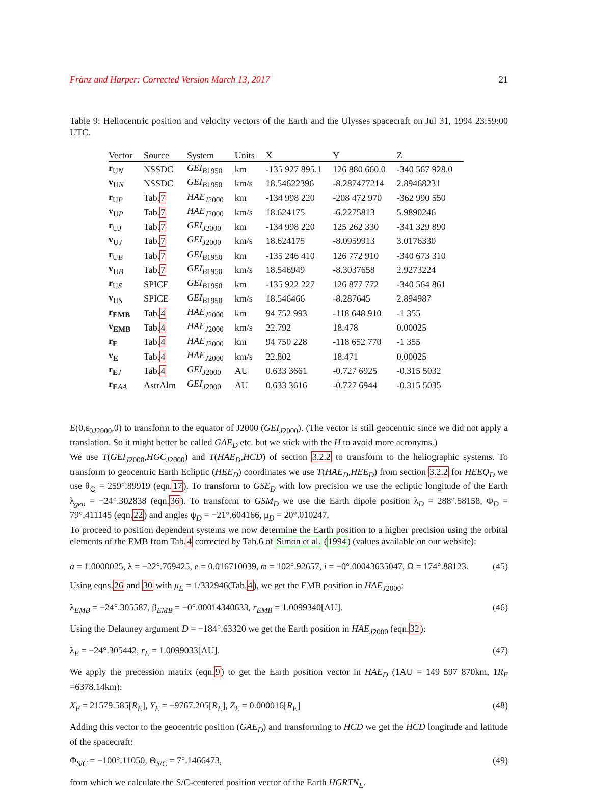Fränz and Harper: Corrected Version March 13, 2017 21
Table 9: Heliocentric position and velocity vectors of the Earth and the Ulysses spacecraft on Jul 31, 1994 23:59:00 UTC.
| Vector | Source | System | Units | X | Y | Z |
| --- | --- | --- | --- | --- | --- | --- |
| r<sub>UN</sub> | NSSDC | GEI<sub>B1950</sub> | km | -135 927 895.1 | 126 880 660.0 | -340 567 928.0 |
| v<sub>UN</sub> | NSSDC | GEI<sub>B1950</sub> | km/s | 18.54622396 | -8.287477214 | 2.89468231 |
| r<sub>UP</sub> | Tab. 7 | HAE<sub>J2000</sub> | km | -134 998 220 | -208 472 970 | -362 990 550 |
| v<sub>UP</sub> | Tab. 7 | HAE<sub>J2000</sub> | km/s | 18.624175 | -6.2275813 | 5.9890246 |
| r<sub>UJ</sub> | Tab. 7 | GEI<sub>J2000</sub> | km | -134 998 220 | 125 262 330 | -341 329 890 |
| v<sub>UJ</sub> | Tab. 7 | GEI<sub>J2000</sub> | km/s | 18.624175 | -8.0959913 | 3.0176330 |
| r<sub>UB</sub> | Tab. 7 | GEI<sub>B1950</sub> | km | -135 246 410 | 126 772 910 | -340 673 310 |
| v<sub>UB</sub> | Tab. 7 | GEI<sub>B1950</sub> | km/s | 18.546949 | -8.3037658 | 2.9273224 |
| r<sub>US</sub> | SPICE | GEI<sub>B1950</sub> | km | -135 922 227 | 126 877 772 | -340 564 861 |
| v<sub>US</sub> | SPICE | GEI<sub>B1950</sub> | km/s | 18.546466 | -8.287645 | 2.894987 |
| r<sub>EMB</sub> | Tab. 4 | HAE<sub>J2000</sub> | km | 94 752 993 | -118 648 910 | -1 355 |
| v<sub>EMB</sub> | Tab. 4 | HAE<sub>J2000</sub> | km/s | 22.792 | 18.478 | 0.00025 |
| r<sub>E</sub> | Tab. 4 | HAE<sub>J2000</sub> | km | 94 750 228 | -118 652 770 | -1 355 |
| v<sub>E</sub> | Tab. 4 | HAE<sub>J2000</sub> | km/s | 22.802 | 18.471 | 0.00025 |
| r<sub>EJ</sub> | Tab. 4 | GEI<sub>J2000</sub> | AU | 0.633 3661 | -0.727 6925 | -0.315 5032 |
| r<sub>EAA</sub> | AstrAlm | GEI<sub>J2000</sub> | AU | 0.633 3616 | -0.727 6944 | -0.315 5035 |
E(0,ε<sub>0J2000</sub>,0) to transform to the equator of J2000 (GEI<sub>J2000</sub>). (The vector is still geocentric since we did not apply a translation. So it might better be called GAE<sub>D</sub> etc. but we stick with the H to avoid more acronyms.)
We use T(GEI<sub>J2000</sub>,HGC<sub>J2000</sub>) and T(HAE<sub>D</sub>,HCD) of section 3.2.2 to transform to the heliographic systems. To transform to geocentric Earth Ecliptic (HEE<sub>D</sub>) coordinates we use T(HAE<sub>D</sub>,HEE<sub>D</sub>) from section 3.2.2 for HEEQ<sub>D</sub> we use θ<sub>⊙</sub> = 259°.89919 (eqn.17). To transform to GSE<sub>D</sub> with low precision we use the ecliptic longitude of the Earth λ<sub>geo</sub> = −24°.302838 (eqn.36). To transform to GSM<sub>D</sub> we use the Earth dipole position λ<sub>D</sub> = 288°.58158, Φ<sub>D</sub> = 79°.411145 (eqn.22) and angles ψ<sub>D</sub> = −21°.604166, μ<sub>D</sub> = 20°.010247.
To proceed to position dependent systems we now determine the Earth position to a higher precision using the orbital elements of the EMB from Tab.4 corrected by Tab.6 of Simon et al. (1994) (values available on our website):
a = 1.0000025, λ = −22°.769425, e = 0.016710039, ϖ = 102°.92657, i = −0°.00043635047, Ω = 174°.88123. (45)
Using eqns.26 and 30 with μ<sub>E</sub> = 1/332946(Tab.4), we get the EMB position in HAE<sub>J2000</sub>:
λ<sub>EMB</sub> = −24°.305587, β<sub>EMB</sub> = −0°.00014340633, r<sub>EMB</sub> = 1.0099340[AU]. (46)
Using the Delauney argument D = −184°.63320 we get the Earth position in HAE<sub>J2000</sub> (eqn.32):
λ<sub>E</sub> = −24°.305442, r<sub>E</sub> = 1.0099033[AU]. (47)
We apply the precession matrix (eqn.9) to get the Earth position vector in HAE<sub>D</sub> (1AU = 149 597 870km, 1R<sub>E</sub> =6378.14km):
X<sub>E</sub> = 21579.585[R<sub>E</sub>], Y<sub>E</sub> = −9767.205[R<sub>E</sub>], Z<sub>E</sub> = 0.000016[R<sub>E</sub>] (48)
Adding this vector to the geocentric position (GAE<sub>D</sub>) and transforming to HCD we get the HCD longitude and latitude of the spacecraft:
Φ<sub>S/C</sub> = −100°.11050, Θ<sub>S/C</sub> = 7°.1466473, (49)
from which we calculate the S/C-centered position vector of the Earth HGRTN<sub>E</sub>.